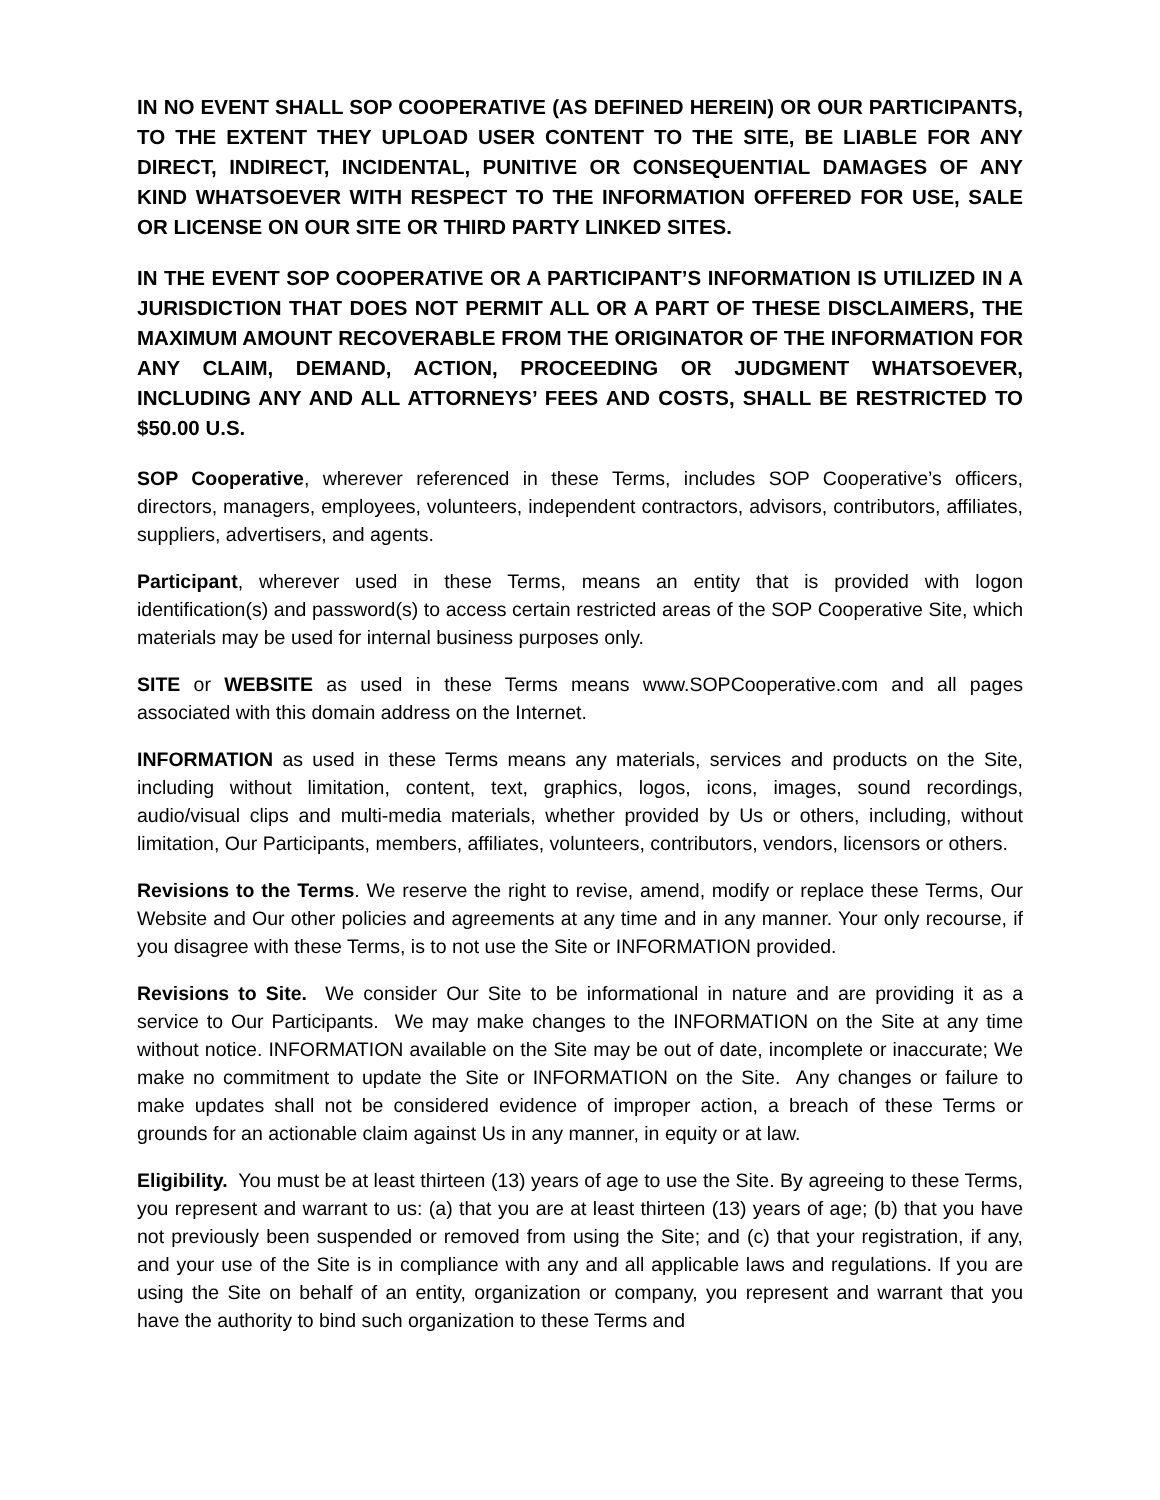IN NO EVENT SHALL SOP COOPERATIVE (AS DEFINED HEREIN) OR OUR PARTICIPANTS, TO THE EXTENT THEY UPLOAD USER CONTENT TO THE SITE, BE LIABLE FOR ANY DIRECT, INDIRECT, INCIDENTAL, PUNITIVE OR CONSEQUENTIAL DAMAGES OF ANY KIND WHATSOEVER WITH RESPECT TO THE INFORMATION OFFERED FOR USE, SALE OR LICENSE ON OUR SITE OR THIRD PARTY LINKED SITES.
IN THE EVENT SOP COOPERATIVE OR A PARTICIPANT’S INFORMATION IS UTILIZED IN A JURISDICTION THAT DOES NOT PERMIT ALL OR A PART OF THESE DISCLAIMERS, THE MAXIMUM AMOUNT RECOVERABLE FROM THE ORIGINATOR OF THE INFORMATION FOR ANY CLAIM, DEMAND, ACTION, PROCEEDING OR JUDGMENT WHATSOEVER, INCLUDING ANY AND ALL ATTORNEYS’ FEES AND COSTS, SHALL BE RESTRICTED TO $50.00 U.S.
SOP Cooperative, wherever referenced in these Terms, includes SOP Cooperative’s officers, directors, managers, employees, volunteers, independent contractors, advisors, contributors, affiliates, suppliers, advertisers, and agents.
Participant, wherever used in these Terms, means an entity that is provided with logon identification(s) and password(s) to access certain restricted areas of the SOP Cooperative Site, which materials may be used for internal business purposes only.
SITE or WEBSITE as used in these Terms means www.SOPCooperative.com and all pages associated with this domain address on the Internet.
INFORMATION as used in these Terms means any materials, services and products on the Site, including without limitation, content, text, graphics, logos, icons, images, sound recordings, audio/visual clips and multi-media materials, whether provided by Us or others, including, without limitation, Our Participants, members, affiliates, volunteers, contributors, vendors, licensors or others.
Revisions to the Terms. We reserve the right to revise, amend, modify or replace these Terms, Our Website and Our other policies and agreements at any time and in any manner. Your only recourse, if you disagree with these Terms, is to not use the Site or INFORMATION provided.
Revisions to Site. We consider Our Site to be informational in nature and are providing it as a service to Our Participants. We may make changes to the INFORMATION on the Site at any time without notice. INFORMATION available on the Site may be out of date, incomplete or inaccurate; We make no commitment to update the Site or INFORMATION on the Site. Any changes or failure to make updates shall not be considered evidence of improper action, a breach of these Terms or grounds for an actionable claim against Us in any manner, in equity or at law.
Eligibility. You must be at least thirteen (13) years of age to use the Site. By agreeing to these Terms, you represent and warrant to us: (a) that you are at least thirteen (13) years of age; (b) that you have not previously been suspended or removed from using the Site; and (c) that your registration, if any, and your use of the Site is in compliance with any and all applicable laws and regulations. If you are using the Site on behalf of an entity, organization or company, you represent and warrant that you have the authority to bind such organization to these Terms and